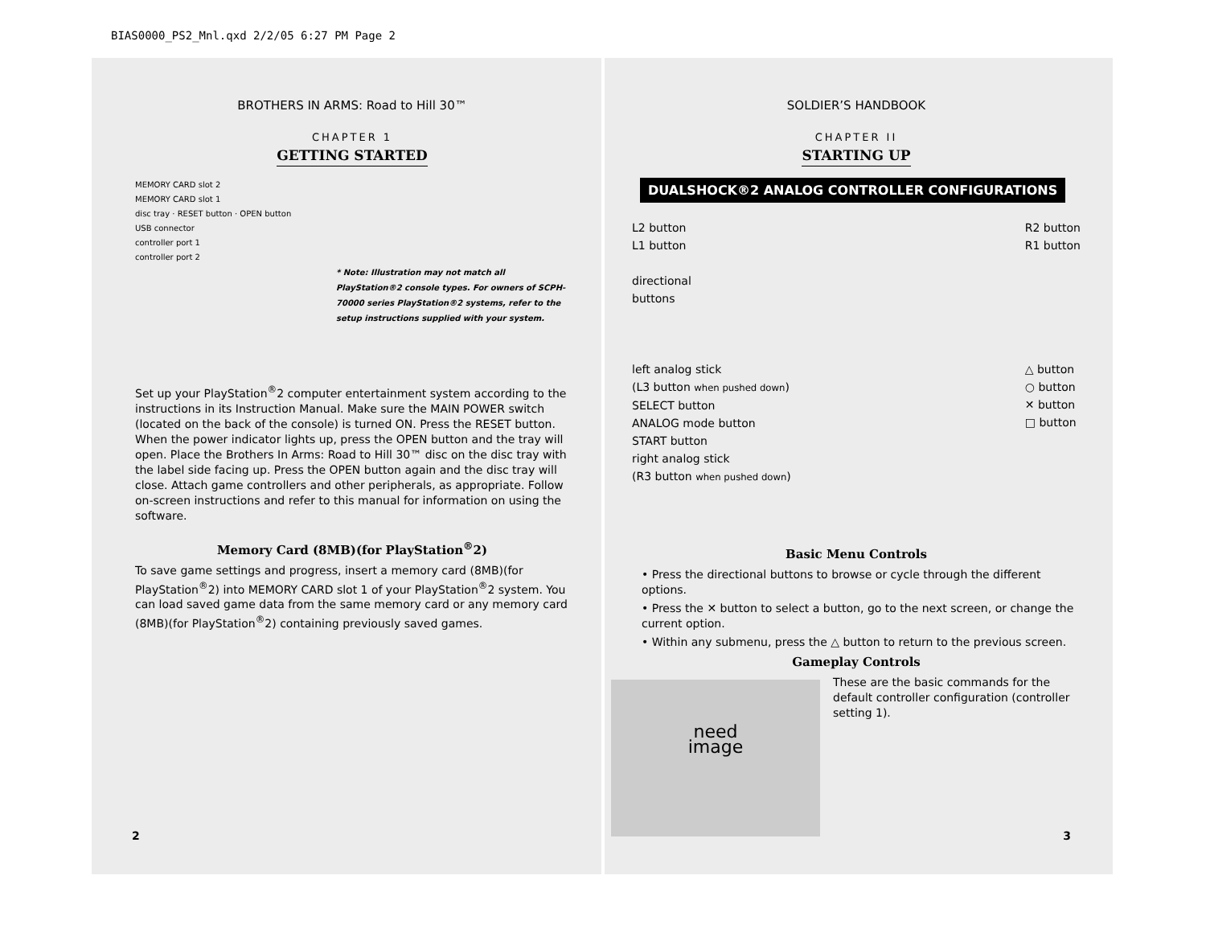BIAS0000_PS2_Mnl.qxd 2/2/05 6:27 PM Page 2
BROTHERS IN ARMS: Road to Hill 30™
CHAPTER 1
GETTING STARTED
MEMORY CARD slot 2
MEMORY CARD slot 1
disc tray · RESET button · OPEN button
USB connector
controller port 1
controller port 2
* Note: Illustration may not match all PlayStation®2 console types. For owners of SCPH-70000 series PlayStation®2 systems, refer to the setup instructions supplied with your system.
Set up your PlayStation<sup>®</sup>2 computer entertainment system according to the instructions in its Instruction Manual. Make sure the MAIN POWER switch (located on the back of the console) is turned ON. Press the RESET button. When the power indicator lights up, press the OPEN button and the tray will open. Place the Brothers In Arms: Road to Hill 30™ disc on the disc tray with the label side facing up. Press the OPEN button again and the disc tray will close. Attach game controllers and other peripherals, as appropriate. Follow on-screen instructions and refer to this manual for information on using the software.
Memory Card (8MB)(for PlayStation<sup>®</sup>2)
To save game settings and progress, insert a memory card (8MB)(for PlayStation<sup>®</sup>2) into MEMORY CARD slot 1 of your PlayStation<sup>®</sup>2 system. You can load saved game data from the same memory card or any memory card (8MB)(for PlayStation<sup>®</sup>2) containing previously saved games.
2
SOLDIER’S HANDBOOK
CHAPTER II
STARTING UP
DUALSHOCK®2 ANALOG CONTROLLER CONFIGURATIONS
L2 button
L1 button
directional
buttons
left analog stick
(L3 button when pushed down)
SELECT button
ANALOG mode button
START button
right analog stick
(R3 button when pushed down)
R2 button
R1 button
△ button
○ button
✕ button
□ button
Basic Menu Controls
• Press the directional buttons to browse or cycle through the different options.
• Press the ✕ button to select a button, go to the next screen, or change the current option.
• Within any submenu, press the △ button to return to the previous screen.
Gameplay Controls
need
image
These are the basic commands for the default controller configuration (controller setting 1).
3